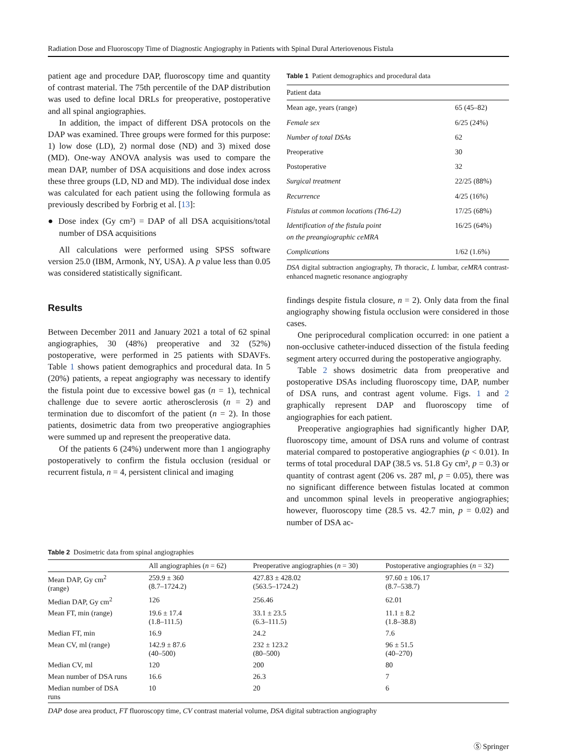Radiation Dose and Fluoroscopy Time of Diagnostic Angiography in Patients with Spinal Dural Arteriovenous Fistula
patient age and procedure DAP, fluoroscopy time and quantity of contrast material. The 75th percentile of the DAP distribution was used to define local DRLs for preoperative, postoperative and all spinal angiographies.
In addition, the impact of different DSA protocols on the DAP was examined. Three groups were formed for this purpose: 1) low dose (LD), 2) normal dose (ND) and 3) mixed dose (MD). One-way ANOVA analysis was used to compare the mean DAP, number of DSA acquisitions and dose index across these three groups (LD, ND and MD). The individual dose index was calculated for each patient using the following formula as previously described by Forbrig et al. [13]:
● Dose index (Gy cm²) = DAP of all DSA acquisitions/total number of DSA acquisitions
All calculations were performed using SPSS software version 25.0 (IBM, Armonk, NY, USA). A p value less than 0.05 was considered statistically significant.
Results
Between December 2011 and January 2021 a total of 62 spinal angiographies, 30 (48%) preoperative and 32 (52%) postoperative, were performed in 25 patients with SDAVFs. Table 1 shows patient demographics and procedural data. In 5 (20%) patients, a repeat angiography was necessary to identify the fistula point due to excessive bowel gas (n = 1), technical challenge due to severe aortic atherosclerosis (n = 2) and termination due to discomfort of the patient (n = 2). In those patients, dosimetric data from two preoperative angiographies were summed up and represent the preoperative data.
Of the patients 6 (24%) underwent more than 1 angiography postoperatively to confirm the fistula occlusion (residual or recurrent fistula, n = 4, persistent clinical and imaging
Table 1 Patient demographics and procedural data
| Patient data | |
| --- | --- |
| Mean age, years (range) | 65 (45–82) |
| Female sex | 6/25 (24%) |
| Number of total DSAs | 62 |
| Preoperative | 30 |
| Postoperative | 32 |
| Surgical treatment | 22/25 (88%) |
| Recurrence | 4/25 (16%) |
| Fistulas at common locations (Th6-L2) | 17/25 (68%) |
| Identification of the fistula point on the preangiographic ceMRA | 16/25 (64%) |
| Complications | 1/62 (1.6%) |
DSA digital subtraction angiography, Th thoracic, L lumbar, ceMRA contrast-enhanced magnetic resonance angiography
findings despite fistula closure, n = 2). Only data from the final angiography showing fistula occlusion were considered in those cases.
One periprocedural complication occurred: in one patient a non-occlusive catheter-induced dissection of the fistula feeding segment artery occurred during the postoperative angiography.
Table 2 shows dosimetric data from preoperative and postoperative DSAs including fluoroscopy time, DAP, number of DSA runs, and contrast agent volume. Figs. 1 and 2 graphically represent DAP and fluoroscopy time of angiographies for each patient.
Preoperative angiographies had significantly higher DAP, fluoroscopy time, amount of DSA runs and volume of contrast material compared to postoperative angiographies (p < 0.01). In terms of total procedural DAP (38.5 vs. 51.8 Gy cm², p = 0.3) or quantity of contrast agent (206 vs. 287 ml, p = 0.05), there was no significant difference between fistulas located at common and uncommon spinal levels in preoperative angiographies; however, fluoroscopy time (28.5 vs. 42.7 min, p = 0.02) and number of DSA ac-
Table 2 Dosimetric data from spinal angiographies
| | All angiographies ( n = 62) | Preoperative angiographies ( n = 30) | Postoperative angiographies ( n = 32) |
| --- | --- | --- | --- |
| Mean DAP, Gy cm<sup>2</sup> (range) | 259.9 ± 360 (8.7–1724.2) | 427.83 ± 428.02 (563.5–1724.2) | 97.60 ± 106.17 (8.7–538.7) |
| Median DAP, Gy cm<sup>2</sup> | 126 | 256.46 | 62.01 |
| Mean FT, min (range) | 19.6 ± 17.4 (1.8–111.5) | 33.1 ± 23.5 (6.3–111.5) | 11.1 ± 8.2 (1.8–38.8) |
| Median FT, min | 16.9 | 24.2 | 7.6 |
| Mean CV, ml (range) | 142.9 ± 87.6 (40–500) | 232 ± 123.2 (80–500) | 96 ± 51.5 (40–270) |
| Median CV, ml | 120 | 200 | 80 |
| Mean number of DSA runs | 16.6 | 26.3 | 7 |
| Median number of DSA runs | 10 | 20 | 6 |
DAP dose area product, FT fluoroscopy time, CV contrast material volume, DSA digital subtraction angiography
Ⓢ Springer